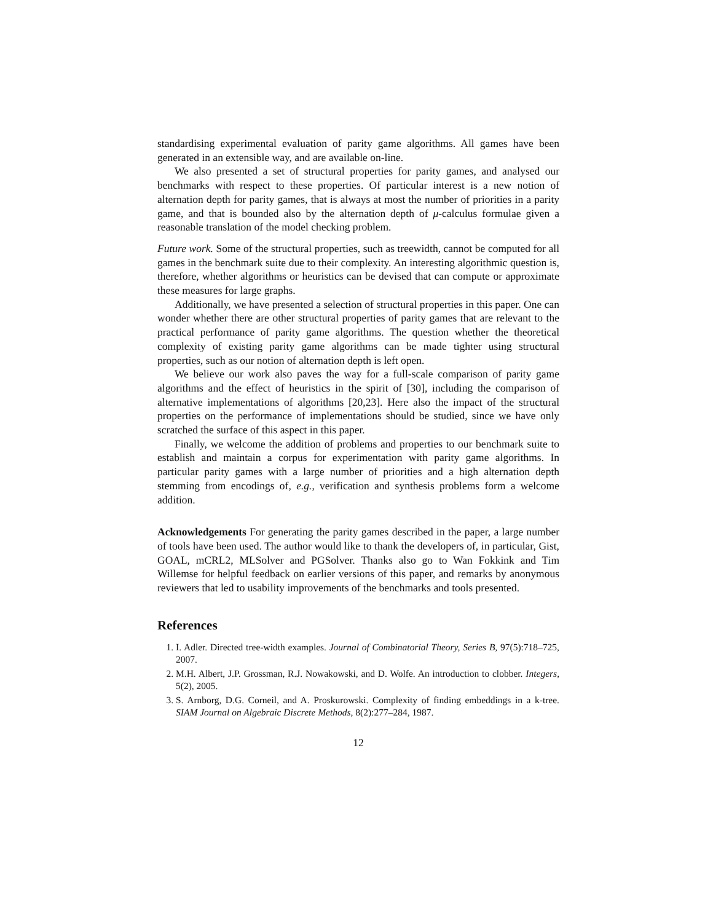standardising experimental evaluation of parity game algorithms. All games have been generated in an extensible way, and are available on-line.
We also presented a set of structural properties for parity games, and analysed our benchmarks with respect to these properties. Of particular interest is a new notion of alternation depth for parity games, that is always at most the number of priorities in a parity game, and that is bounded also by the alternation depth of μ-calculus formulae given a reasonable translation of the model checking problem.
Future work. Some of the structural properties, such as treewidth, cannot be computed for all games in the benchmark suite due to their complexity. An interesting algorithmic question is, therefore, whether algorithms or heuristics can be devised that can compute or approximate these measures for large graphs.
Additionally, we have presented a selection of structural properties in this paper. One can wonder whether there are other structural properties of parity games that are relevant to the practical performance of parity game algorithms. The question whether the theoretical complexity of existing parity game algorithms can be made tighter using structural properties, such as our notion of alternation depth is left open.
We believe our work also paves the way for a full-scale comparison of parity game algorithms and the effect of heuristics in the spirit of [30], including the comparison of alternative implementations of algorithms [20,23]. Here also the impact of the structural properties on the performance of implementations should be studied, since we have only scratched the surface of this aspect in this paper.
Finally, we welcome the addition of problems and properties to our benchmark suite to establish and maintain a corpus for experimentation with parity game algorithms. In particular parity games with a large number of priorities and a high alternation depth stemming from encodings of, e.g., verification and synthesis problems form a welcome addition.
Acknowledgements For generating the parity games described in the paper, a large number of tools have been used. The author would like to thank the developers of, in particular, Gist, GOAL, mCRL2, MLSolver and PGSolver. Thanks also go to Wan Fokkink and Tim Willemse for helpful feedback on earlier versions of this paper, and remarks by anonymous reviewers that led to usability improvements of the benchmarks and tools presented.
References
1. I. Adler. Directed tree-width examples. Journal of Combinatorial Theory, Series B, 97(5):718–725, 2007.
2. M.H. Albert, J.P. Grossman, R.J. Nowakowski, and D. Wolfe. An introduction to clobber. Integers, 5(2), 2005.
3. S. Arnborg, D.G. Corneil, and A. Proskurowski. Complexity of finding embeddings in a k-tree. SIAM Journal on Algebraic Discrete Methods, 8(2):277–284, 1987.
12